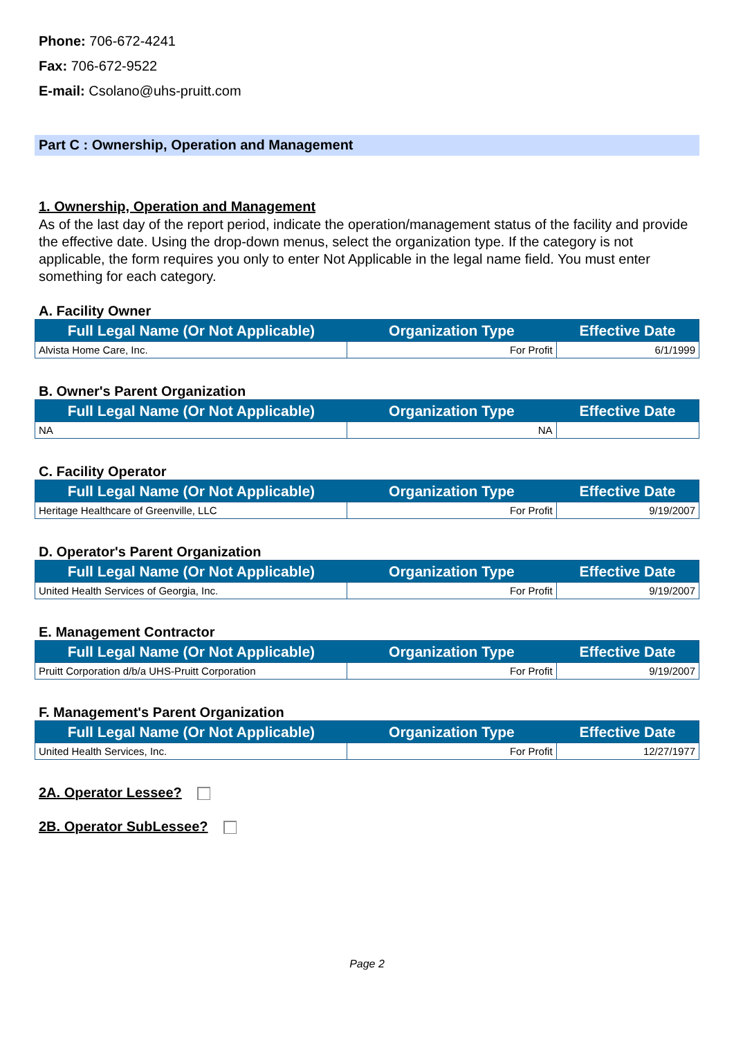Phone: 706-672-4241
Fax: 706-672-9522
E-mail: Csolano@uhs-pruitt.com
Part C : Ownership, Operation and Management
1. Ownership, Operation and Management
As of the last day of the report period, indicate the operation/management status of the facility and provide the effective date. Using the drop-down menus, select the organization type. If the category is not applicable, the form requires you only to enter Not Applicable in the legal name field. You must enter something for each category.
A. Facility Owner
| Full Legal Name (Or Not Applicable) | Organization Type | Effective Date |
| --- | --- | --- |
| Alvista Home Care, Inc. | For Profit | 6/1/1999 |
B. Owner's Parent Organization
| Full Legal Name (Or Not Applicable) | Organization Type | Effective Date |
| --- | --- | --- |
| NA | NA | |
C. Facility Operator
| Full Legal Name (Or Not Applicable) | Organization Type | Effective Date |
| --- | --- | --- |
| Heritage Healthcare of Greenville, LLC | For Profit | 9/19/2007 |
D. Operator's Parent Organization
| Full Legal Name (Or Not Applicable) | Organization Type | Effective Date |
| --- | --- | --- |
| United Health Services of Georgia, Inc. | For Profit | 9/19/2007 |
E. Management Contractor
| Full Legal Name (Or Not Applicable) | Organization Type | Effective Date |
| --- | --- | --- |
| Pruitt Corporation d/b/a UHS-Pruitt Corporation | For Profit | 9/19/2007 |
F. Management's Parent Organization
| Full Legal Name (Or Not Applicable) | Organization Type | Effective Date |
| --- | --- | --- |
| United Health Services, Inc. | For Profit | 12/27/1977 |
2A. Operator Lessee?
2B. Operator SubLessee?
Page 2